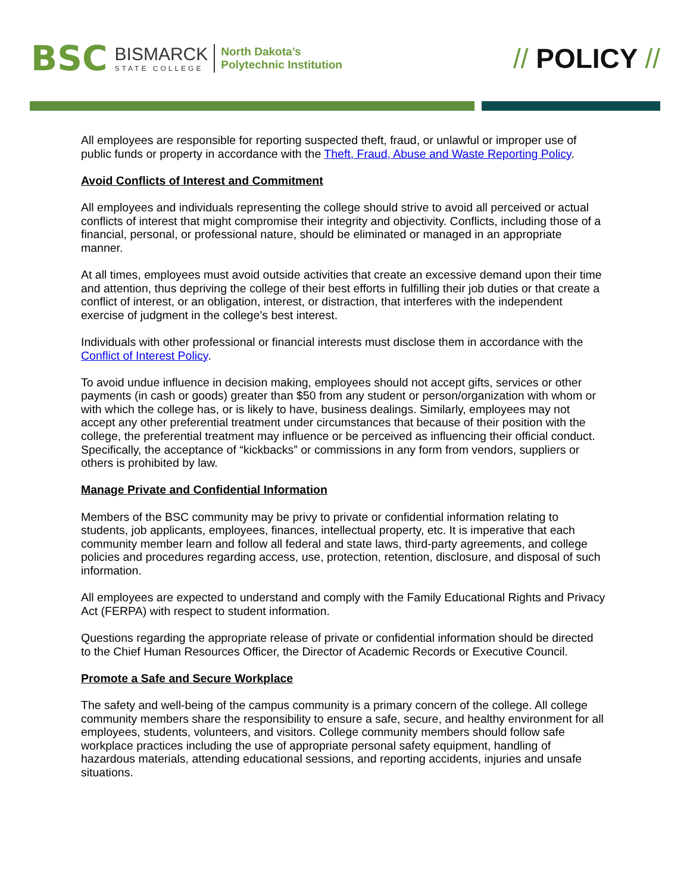BSC
BISMARCK
STATE COLLEGE
North Dakota’s
Polytechnic Institution
// POLICY //
All employees are responsible for reporting suspected theft, fraud, or unlawful or improper use of public funds or property in accordance with the Theft, Fraud, Abuse and Waste Reporting Policy.
Avoid Conflicts of Interest and Commitment
All employees and individuals representing the college should strive to avoid all perceived or actual conflicts of interest that might compromise their integrity and objectivity. Conflicts, including those of a financial, personal, or professional nature, should be eliminated or managed in an appropriate manner.
At all times, employees must avoid outside activities that create an excessive demand upon their time and attention, thus depriving the college of their best efforts in fulfilling their job duties or that create a conflict of interest, or an obligation, interest, or distraction, that interferes with the independent exercise of judgment in the college’s best interest.
Individuals with other professional or financial interests must disclose them in accordance with the Conflict of Interest Policy.
To avoid undue influence in decision making, employees should not accept gifts, services or other payments (in cash or goods) greater than $50 from any student or person/organization with whom or with which the college has, or is likely to have, business dealings. Similarly, employees may not accept any other preferential treatment under circumstances that because of their position with the college, the preferential treatment may influence or be perceived as influencing their official conduct. Specifically, the acceptance of “kickbacks” or commissions in any form from vendors, suppliers or others is prohibited by law.
Manage Private and Confidential Information
Members of the BSC community may be privy to private or confidential information relating to students, job applicants, employees, finances, intellectual property, etc. It is imperative that each community member learn and follow all federal and state laws, third-party agreements, and college policies and procedures regarding access, use, protection, retention, disclosure, and disposal of such information.
All employees are expected to understand and comply with the Family Educational Rights and Privacy Act (FERPA) with respect to student information.
Questions regarding the appropriate release of private or confidential information should be directed to the Chief Human Resources Officer, the Director of Academic Records or Executive Council.
Promote a Safe and Secure Workplace
The safety and well-being of the campus community is a primary concern of the college. All college community members share the responsibility to ensure a safe, secure, and healthy environment for all employees, students, volunteers, and visitors. College community members should follow safe workplace practices including the use of appropriate personal safety equipment, handling of hazardous materials, attending educational sessions, and reporting accidents, injuries and unsafe situations.